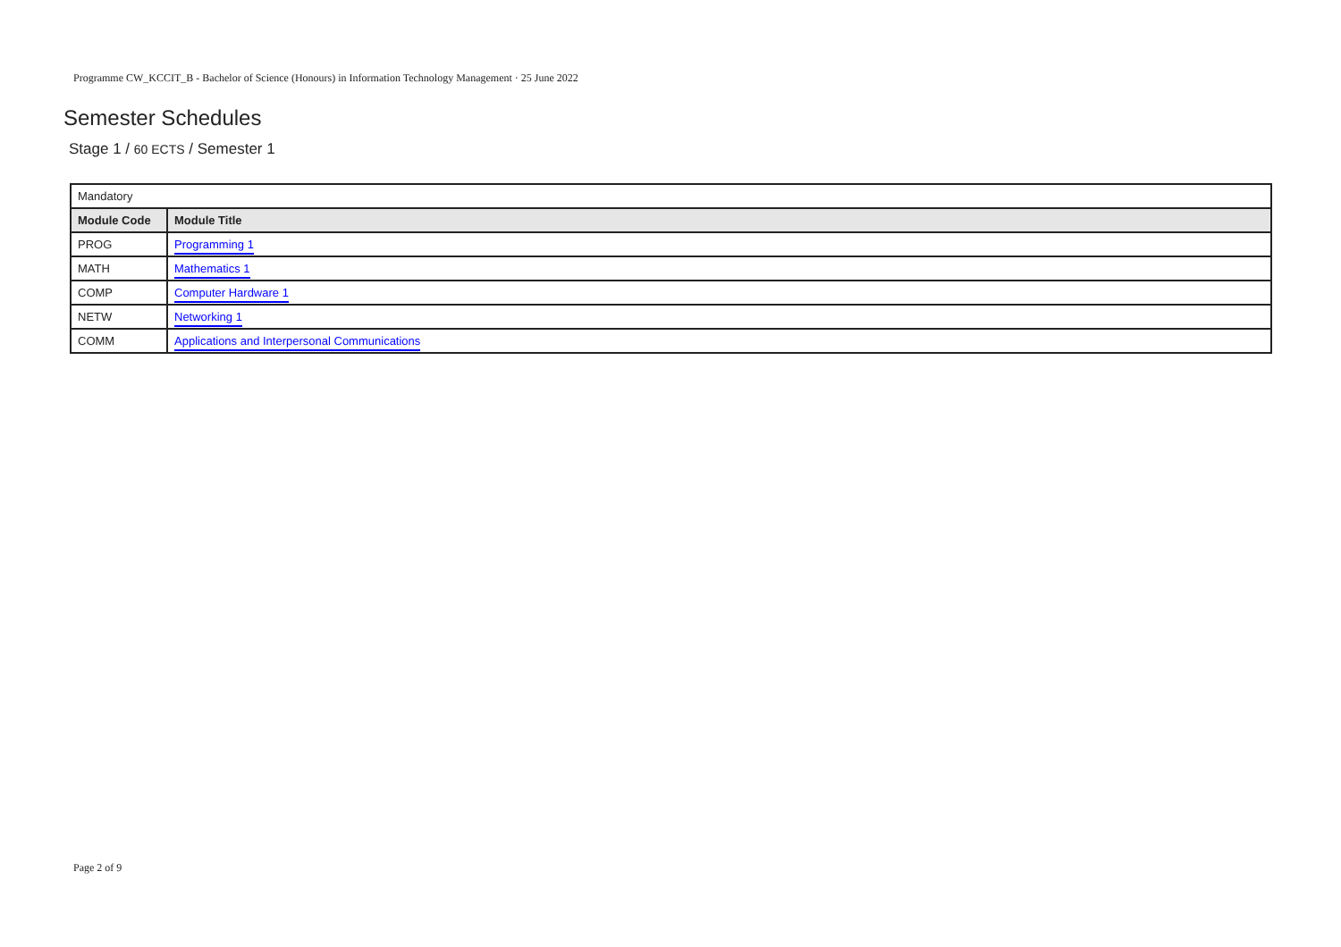Programme CW_KCCIT_B - Bachelor of Science (Honours) in Information Technology Management · 25 June 2022
Semester Schedules
Stage 1 / 60 ECTS / Semester 1
| Mandatory | |
| Module Code | Module Title |
| PROG | Programming 1 |
| MATH | Mathematics 1 |
| COMP | Computer Hardware 1 |
| NETW | Networking 1 |
| COMM | Applications and Interpersonal Communications |
Page 2 of 9